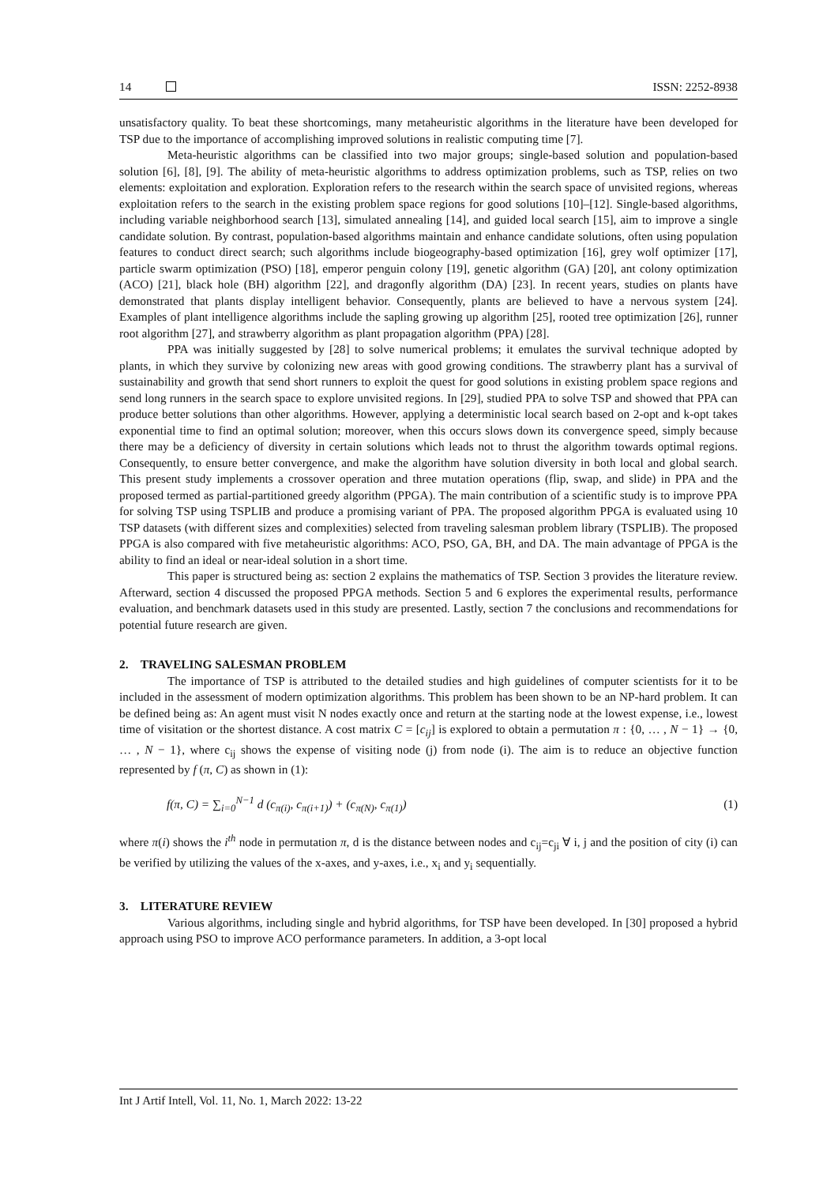14 ISSN: 2252-8938
unsatisfactory quality. To beat these shortcomings, many metaheuristic algorithms in the literature have been developed for TSP due to the importance of accomplishing improved solutions in realistic computing time [7].
Meta-heuristic algorithms can be classified into two major groups; single-based solution and population-based solution [6], [8], [9]. The ability of meta-heuristic algorithms to address optimization problems, such as TSP, relies on two elements: exploitation and exploration. Exploration refers to the research within the search space of unvisited regions, whereas exploitation refers to the search in the existing problem space regions for good solutions [10]–[12]. Single-based algorithms, including variable neighborhood search [13], simulated annealing [14], and guided local search [15], aim to improve a single candidate solution. By contrast, population-based algorithms maintain and enhance candidate solutions, often using population features to conduct direct search; such algorithms include biogeography-based optimization [16], grey wolf optimizer [17], particle swarm optimization (PSO) [18], emperor penguin colony [19], genetic algorithm (GA) [20], ant colony optimization (ACO) [21], black hole (BH) algorithm [22], and dragonfly algorithm (DA) [23]. In recent years, studies on plants have demonstrated that plants display intelligent behavior. Consequently, plants are believed to have a nervous system [24]. Examples of plant intelligence algorithms include the sapling growing up algorithm [25], rooted tree optimization [26], runner root algorithm [27], and strawberry algorithm as plant propagation algorithm (PPA) [28].
PPA was initially suggested by [28] to solve numerical problems; it emulates the survival technique adopted by plants, in which they survive by colonizing new areas with good growing conditions. The strawberry plant has a survival of sustainability and growth that send short runners to exploit the quest for good solutions in existing problem space regions and send long runners in the search space to explore unvisited regions. In [29], studied PPA to solve TSP and showed that PPA can produce better solutions than other algorithms. However, applying a deterministic local search based on 2-opt and k-opt takes exponential time to find an optimal solution; moreover, when this occurs slows down its convergence speed, simply because there may be a deficiency of diversity in certain solutions which leads not to thrust the algorithm towards optimal regions. Consequently, to ensure better convergence, and make the algorithm have solution diversity in both local and global search. This present study implements a crossover operation and three mutation operations (flip, swap, and slide) in PPA and the proposed termed as partial-partitioned greedy algorithm (PPGA). The main contribution of a scientific study is to improve PPA for solving TSP using TSPLIB and produce a promising variant of PPA. The proposed algorithm PPGA is evaluated using 10 TSP datasets (with different sizes and complexities) selected from traveling salesman problem library (TSPLIB). The proposed PPGA is also compared with five metaheuristic algorithms: ACO, PSO, GA, BH, and DA. The main advantage of PPGA is the ability to find an ideal or near-ideal solution in a short time.
This paper is structured being as: section 2 explains the mathematics of TSP. Section 3 provides the literature review. Afterward, section 4 discussed the proposed PPGA methods. Section 5 and 6 explores the experimental results, performance evaluation, and benchmark datasets used in this study are presented. Lastly, section 7 the conclusions and recommendations for potential future research are given.
2. TRAVELING SALESMAN PROBLEM
The importance of TSP is attributed to the detailed studies and high guidelines of computer scientists for it to be included in the assessment of modern optimization algorithms. This problem has been shown to be an NP-hard problem. It can be defined being as: An agent must visit N nodes exactly once and return at the starting node at the lowest expense, i.e., lowest time of visitation or the shortest distance. A cost matrix C = [c<sub>ij</sub>] is explored to obtain a permutation π : {0, … , N − 1} → {0, … , N − 1}, where c<sub>ij</sub> shows the expense of visiting node (j) from node (i). The aim is to reduce an objective function represented by f (π, C) as shown in (1):
f(π, C) = ∑<sub>i=0</sub><sup>N−1</sup> d (c<sub>π(i)</sub>, c<sub>π(i+1)</sub>) + (c<sub>π(N)</sub>, c<sub>π(1)</sub>) (1)
where π(i) shows the i<sup>th</sup> node in permutation π, d is the distance between nodes and c<sub>ij</sub>=c<sub>ji</sub> ∀ i, j and the position of city (i) can be verified by utilizing the values of the x-axes, and y-axes, i.e., x<sub>i</sub> and y<sub>i</sub> sequentially.
3. LITERATURE REVIEW
Various algorithms, including single and hybrid algorithms, for TSP have been developed. In [30] proposed a hybrid approach using PSO to improve ACO performance parameters. In addition, a 3-opt local
Int J Artif Intell, Vol. 11, No. 1, March 2022: 13-22